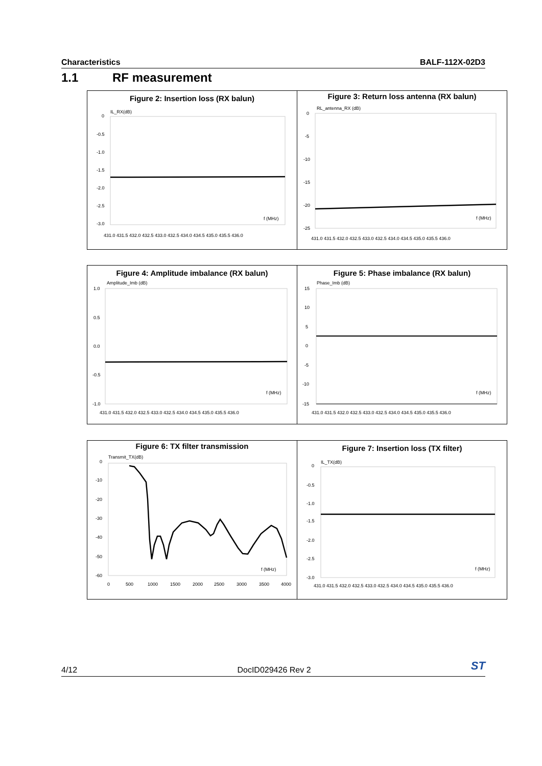Characteristics BALF-112X-02D3
1.1 RF measurement
Figure 2: Insertion loss (RX balun)
IL_RX(dB)
f (MHz)
0
-0.5
-1.0
-1.5
-2.0
-2.5
-3.0
431.0 431.5 432.0 432.5 433.0 432.5 434.0 434.5 435.0 435.5 436.0
Figure 3: Return loss antenna (RX balun)
RL_antenna_RX (dB)
f (MHz)
0
-5
-10
-15
-20
-25
431.0 431.5 432.0 432.5 433.0 432.5 434.0 434.5 435.0 435.5 436.0
Figure 4: Amplitude imbalance (RX balun)
Amplitude_Imb (dB)
f (MHz)
1.0
0.5
0.0
-0.5
-1.0
431.0 431.5 432.0 432.5 433.0 432.5 434.0 434.5 435.0 435.5 436.0
Figure 5: Phase imbalance (RX balun)
Phase_Imb (dB)
f (MHz)
15
10
5
0
-5
-10
-15
431.0 431.5 432.0 432.5 433.0 432.5 434.0 434.5 435.0 435.5 436.0
Figure 6: TX filter transmission
Transmit_TX(dB)
f (MHz)
0
-10
-20
-30
-40
-50
-60
0
500
1000
1500
2000
2500
3000
3500
4000
Figure 7: Insertion loss (TX filter)
IL_TX(dB)
f (MHz)
0
-0.5
-1.0
-1.5
-2.0
-2.5
-3.0
431.0 431.5 432.0 432.5 433.0 432.5 434.0 434.5 435.0 435.5 436.0
4/12 DocID029426 Rev 2 ST